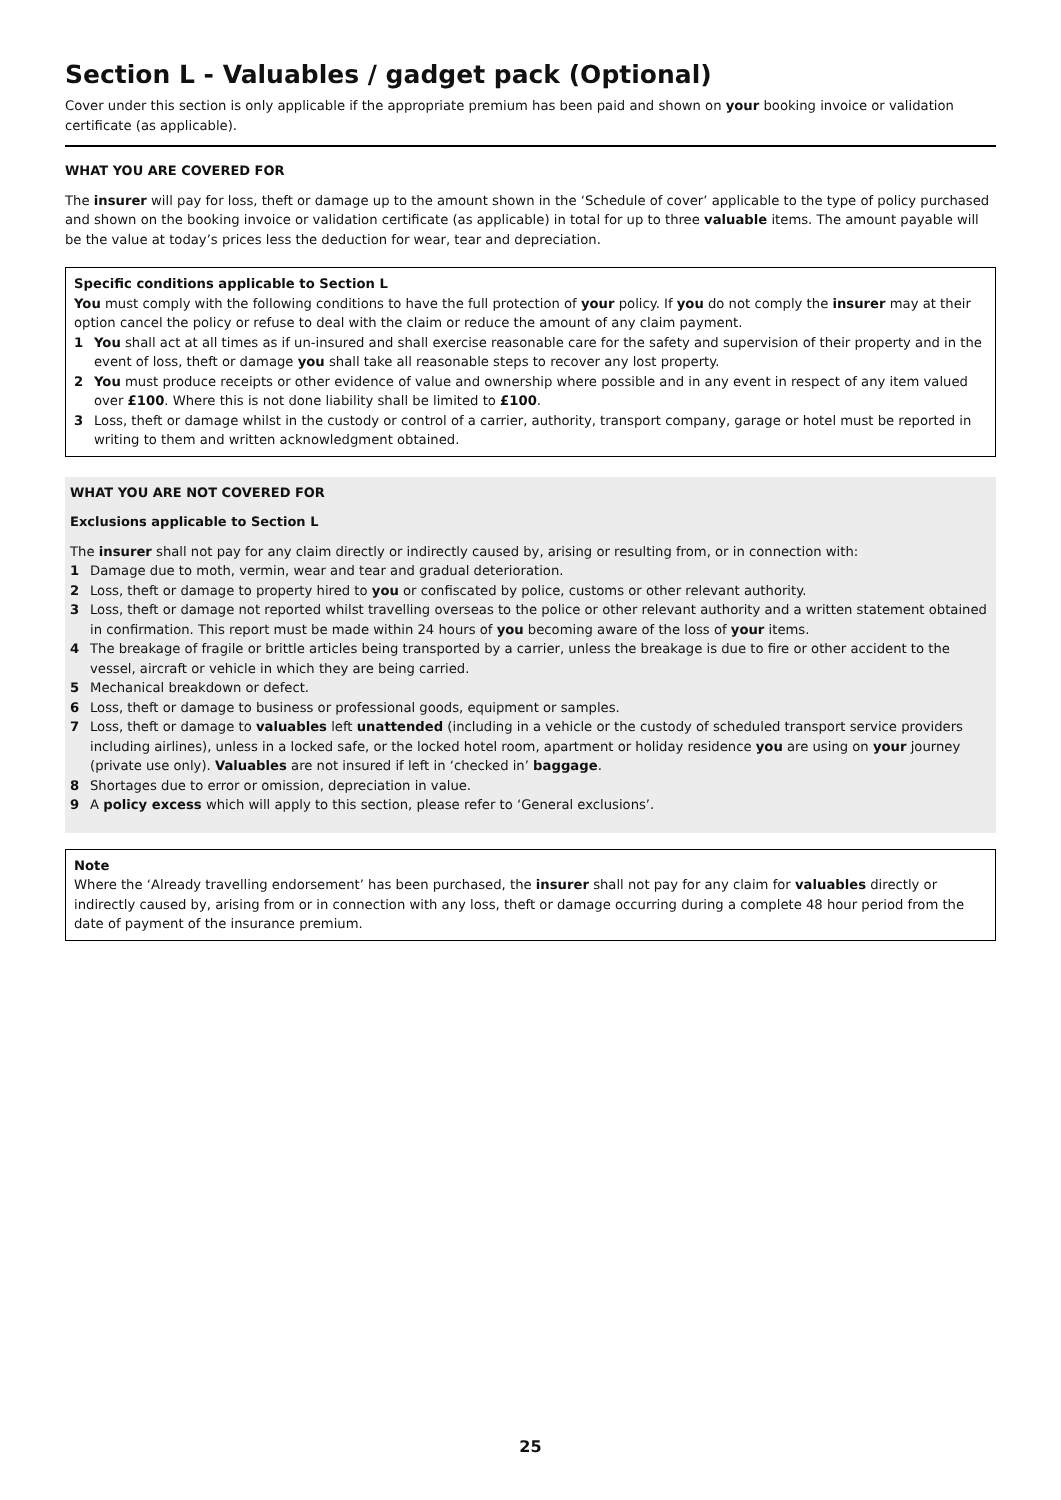Section L - Valuables / gadget pack (Optional)
Cover under this section is only applicable if the appropriate premium has been paid and shown on your booking invoice or validation certificate (as applicable).
WHAT YOU ARE COVERED FOR
The insurer will pay for loss, theft or damage up to the amount shown in the ‘Schedule of cover’ applicable to the type of policy purchased and shown on the booking invoice or validation certificate (as applicable) in total for up to three valuable items. The amount payable will be the value at today’s prices less the deduction for wear, tear and depreciation.
Specific conditions applicable to Section L
You must comply with the following conditions to have the full protection of your policy. If you do not comply the insurer may at their option cancel the policy or refuse to deal with the claim or reduce the amount of any claim payment.
1 You shall act at all times as if un-insured and shall exercise reasonable care for the safety and supervision of their property and in the event of loss, theft or damage you shall take all reasonable steps to recover any lost property.
2 You must produce receipts or other evidence of value and ownership where possible and in any event in respect of any item valued over £100. Where this is not done liability shall be limited to £100.
3 Loss, theft or damage whilst in the custody or control of a carrier, authority, transport company, garage or hotel must be reported in writing to them and written acknowledgment obtained.
WHAT YOU ARE NOT COVERED FOR
Exclusions applicable to Section L
The insurer shall not pay for any claim directly or indirectly caused by, arising or resulting from, or in connection with:
1 Damage due to moth, vermin, wear and tear and gradual deterioration.
2 Loss, theft or damage to property hired to you or confiscated by police, customs or other relevant authority.
3 Loss, theft or damage not reported whilst travelling overseas to the police or other relevant authority and a written statement obtained in confirmation. This report must be made within 24 hours of you becoming aware of the loss of your items.
4 The breakage of fragile or brittle articles being transported by a carrier, unless the breakage is due to fire or other accident to the vessel, aircraft or vehicle in which they are being carried.
5 Mechanical breakdown or defect.
6 Loss, theft or damage to business or professional goods, equipment or samples.
7 Loss, theft or damage to valuables left unattended (including in a vehicle or the custody of scheduled transport service providers including airlines), unless in a locked safe, or the locked hotel room, apartment or holiday residence you are using on your journey (private use only). Valuables are not insured if left in ‘checked in’ baggage.
8 Shortages due to error or omission, depreciation in value.
9 A policy excess which will apply to this section, please refer to ‘General exclusions’.
Note
Where the ‘Already travelling endorsement’ has been purchased, the insurer shall not pay for any claim for valuables directly or indirectly caused by, arising from or in connection with any loss, theft or damage occurring during a complete 48 hour period from the date of payment of the insurance premium.
25